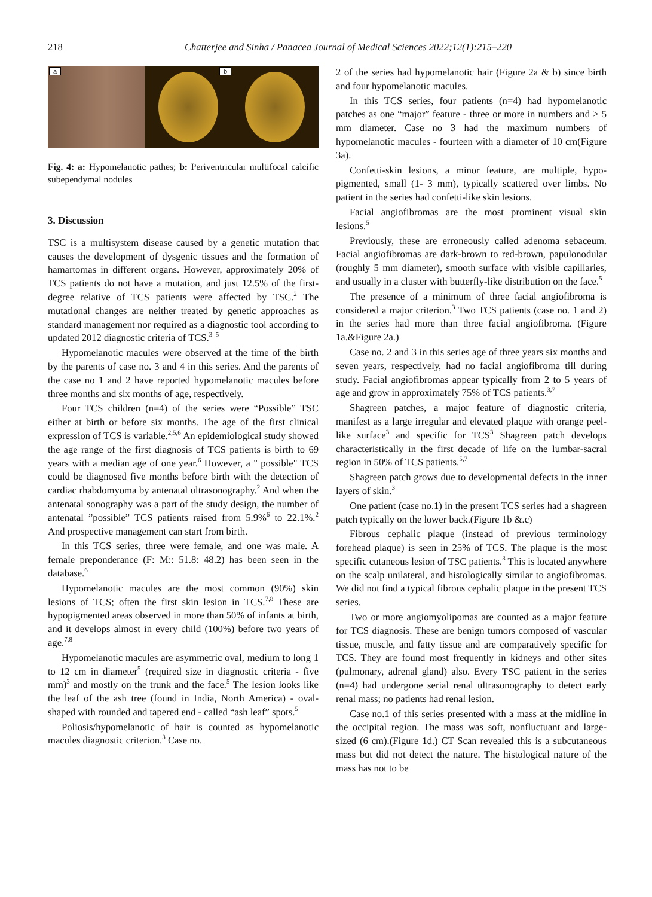218 Chatterjee and Sinha / Panacea Journal of Medical Sciences 2022;12(1):215–220
a
b
Fig. 4: a: Hypomelanotic pathes; b: Periventricular multifocal calcific subependymal nodules
3. Discussion
TSC is a multisystem disease caused by a genetic mutation that causes the development of dysgenic tissues and the formation of hamartomas in different organs. However, approximately 20% of TCS patients do not have a mutation, and just 12.5% of the first-degree relative of TCS patients were affected by TSC.<sup>2</sup> The mutational changes are neither treated by genetic approaches as standard management nor required as a diagnostic tool according to updated 2012 diagnostic criteria of TCS.<sup>3–5</sup>
Hypomelanotic macules were observed at the time of the birth by the parents of case no. 3 and 4 in this series. And the parents of the case no 1 and 2 have reported hypomelanotic macules before three months and six months of age, respectively.
Four TCS children (n=4) of the series were “Possible” TSC either at birth or before six months. The age of the first clinical expression of TCS is variable.<sup>2,5,6</sup> An epidemiological study showed the age range of the first diagnosis of TCS patients is birth to 69 years with a median age of one year.<sup>6</sup> However, a " possible" TCS could be diagnosed five months before birth with the detection of cardiac rhabdomyoma by antenatal ultrasonography.<sup>2</sup> And when the antenatal sonography was a part of the study design, the number of antenatal ”possible” TCS patients raised from 5.9%<sup>6</sup> to 22.1%.<sup>2</sup> And prospective management can start from birth.
In this TCS series, three were female, and one was male. A female preponderance (F: M:: 51.8: 48.2) has been seen in the database.<sup>6</sup>
Hypomelanotic macules are the most common (90%) skin lesions of TCS; often the first skin lesion in TCS.<sup>7,8</sup> These are hypopigmented areas observed in more than 50% of infants at birth, and it develops almost in every child (100%) before two years of age.<sup>7,8</sup>
Hypomelanotic macules are asymmetric oval, medium to long 1 to 12 cm in diameter<sup>5</sup> (required size in diagnostic criteria - five mm)<sup>3</sup> and mostly on the trunk and the face.<sup>5</sup> The lesion looks like the leaf of the ash tree (found in India, North America) - oval-shaped with rounded and tapered end - called “ash leaf” spots.<sup>5</sup>
Poliosis/hypomelanotic of hair is counted as hypomelanotic macules diagnostic criterion.<sup>3</sup> Case no.
2 of the series had hypomelanotic hair (Figure 2a & b) since birth and four hypomelanotic macules.
In this TCS series, four patients (n=4) had hypomelanotic patches as one “major” feature - three or more in numbers and > 5 mm diameter. Case no 3 had the maximum numbers of hypomelanotic macules - fourteen with a diameter of 10 cm(Figure 3a).
Confetti-skin lesions, a minor feature, are multiple, hypo-pigmented, small (1- 3 mm), typically scattered over limbs. No patient in the series had confetti-like skin lesions.
Facial angiofibromas are the most prominent visual skin lesions.<sup>5</sup>
Previously, these are erroneously called adenoma sebaceum. Facial angiofibromas are dark-brown to red-brown, papulonodular (roughly 5 mm diameter), smooth surface with visible capillaries, and usually in a cluster with butterfly-like distribution on the face.<sup>5</sup>
The presence of a minimum of three facial angiofibroma is considered a major criterion.<sup>3</sup> Two TCS patients (case no. 1 and 2) in the series had more than three facial angiofibroma. (Figure 1a.&Figure 2a.)
Case no. 2 and 3 in this series age of three years six months and seven years, respectively, had no facial angiofibroma till during study. Facial angiofibromas appear typically from 2 to 5 years of age and grow in approximately 75% of TCS patients.<sup>3,7</sup>
Shagreen patches, a major feature of diagnostic criteria, manifest as a large irregular and elevated plaque with orange peel-like surface<sup>3</sup> and specific for TCS<sup>3</sup> Shagreen patch develops characteristically in the first decade of life on the lumbar-sacral region in 50% of TCS patients.<sup>5,7</sup>
Shagreen patch grows due to developmental defects in the inner layers of skin.<sup>3</sup>
One patient (case no.1) in the present TCS series had a shagreen patch typically on the lower back.(Figure 1b &.c)
Fibrous cephalic plaque (instead of previous terminology forehead plaque) is seen in 25% of TCS. The plaque is the most specific cutaneous lesion of TSC patients.<sup>3</sup> This is located anywhere on the scalp unilateral, and histologically similar to angiofibromas. We did not find a typical fibrous cephalic plaque in the present TCS series.
Two or more angiomyolipomas are counted as a major feature for TCS diagnosis. These are benign tumors composed of vascular tissue, muscle, and fatty tissue and are comparatively specific for TCS. They are found most frequently in kidneys and other sites (pulmonary, adrenal gland) also. Every TSC patient in the series (n=4) had undergone serial renal ultrasonography to detect early renal mass; no patients had renal lesion.
Case no.1 of this series presented with a mass at the midline in the occipital region. The mass was soft, nonfluctuant and large-sized (6 cm).(Figure 1d.) CT Scan revealed this is a subcutaneous mass but did not detect the nature. The histological nature of the mass has not to be